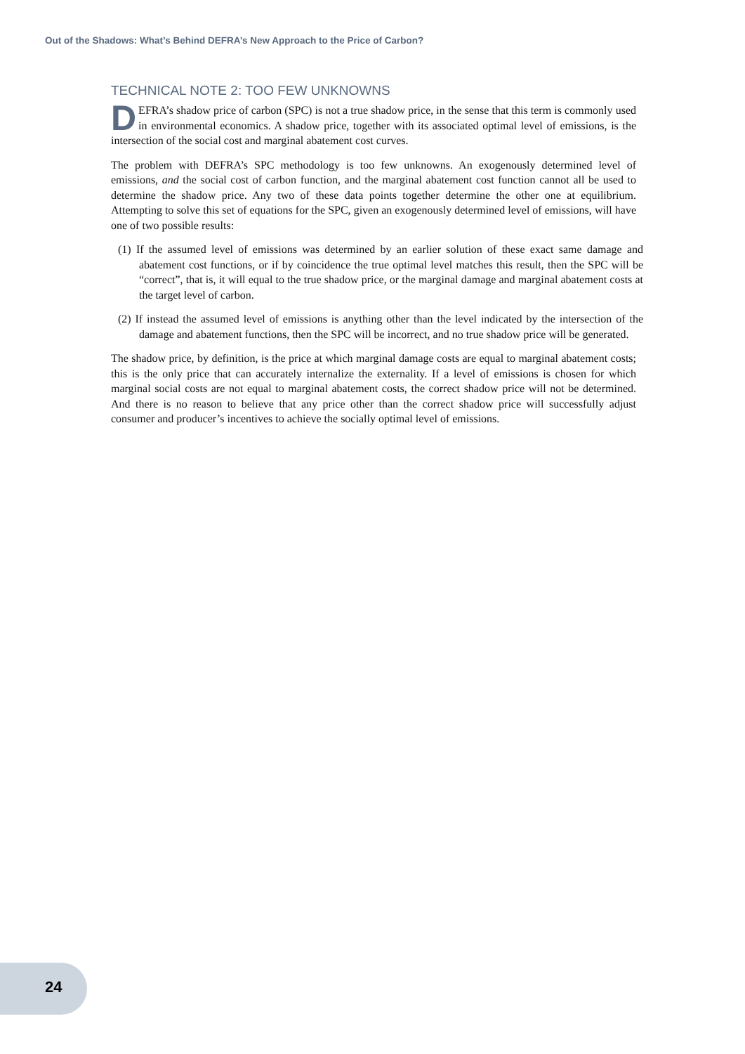Out of the Shadows: What’s Behind DEFRA’s New Approach to the Price of Carbon?
TECHNICAL NOTE 2: TOO FEW UNKNOWNS
DEFRA’s shadow price of carbon (SPC) is not a true shadow price, in the sense that this term is commonly used in environmental economics. A shadow price, together with its associated optimal level of emissions, is the intersection of the social cost and marginal abatement cost curves.
The problem with DEFRA’s SPC methodology is too few unknowns. An exogenously determined level of emissions, and the social cost of carbon function, and the marginal abatement cost function cannot all be used to determine the shadow price. Any two of these data points together determine the other one at equilibrium. Attempting to solve this set of equations for the SPC, given an exogenously determined level of emissions, will have one of two possible results:
(1) If the assumed level of emissions was determined by an earlier solution of these exact same damage and abatement cost functions, or if by coincidence the true optimal level matches this result, then the SPC will be “correct”, that is, it will equal to the true shadow price, or the marginal damage and marginal abatement costs at the target level of carbon.
(2) If instead the assumed level of emissions is anything other than the level indicated by the intersection of the damage and abatement functions, then the SPC will be incorrect, and no true shadow price will be generated.
The shadow price, by definition, is the price at which marginal damage costs are equal to marginal abatement costs; this is the only price that can accurately internalize the externality. If a level of emissions is chosen for which marginal social costs are not equal to marginal abatement costs, the correct shadow price will not be determined. And there is no reason to believe that any price other than the correct shadow price will successfully adjust consumer and producer’s incentives to achieve the socially optimal level of emissions.
24